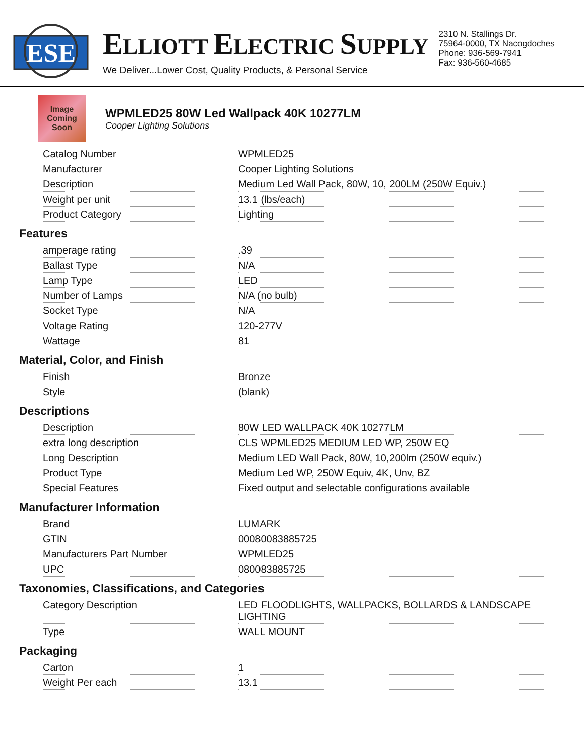ESE
ELLIOTT ELECTRIC SUPPLY
We Deliver...Lower Cost, Quality Products, & Personal Service
2310 N. Stallings Dr.
75964-0000, TX Nacogdoches
Phone: 936-569-7941
Fax: 936-560-4685
Image
Coming
Soon
WPMLED25 80W Led Wallpack 40K 10277LM
Cooper Lighting Solutions
| Catalog Number | WPMLED25 |
| Manufacturer | Cooper Lighting Solutions |
| Description | Medium Led Wall Pack, 80W, 10, 200LM (250W Equiv.) |
| Weight per unit | 13.1 (lbs/each) |
| Product Category | Lighting |
Features
| amperage rating | .39 |
| Ballast Type | N/A |
| Lamp Type | LED |
| Number of Lamps | N/A (no bulb) |
| Socket Type | N/A |
| Voltage Rating | 120-277V |
| Wattage | 81 |
Material, Color, and Finish
| Finish | Bronze |
| Style | (blank) |
Descriptions
| Description | 80W LED WALLPACK 40K 10277LM |
| extra long description | CLS WPMLED25 MEDIUM LED WP, 250W EQ |
| Long Description | Medium LED Wall Pack, 80W, 10,200lm (250W equiv.) |
| Product Type | Medium Led WP, 250W Equiv, 4K, Unv, BZ |
| Special Features | Fixed output and selectable configurations available |
Manufacturer Information
| Brand | LUMARK |
| GTIN | 00080083885725 |
| Manufacturers Part Number | WPMLED25 |
| UPC | 080083885725 |
Taxonomies, Classifications, and Categories
| Category Description | LED FLOODLIGHTS, WALLPACKS, BOLLARDS & LANDSCAPE LIGHTING |
| Type | WALL MOUNT |
Packaging
| Carton | 1 |
| Weight Per each | 13.1 |